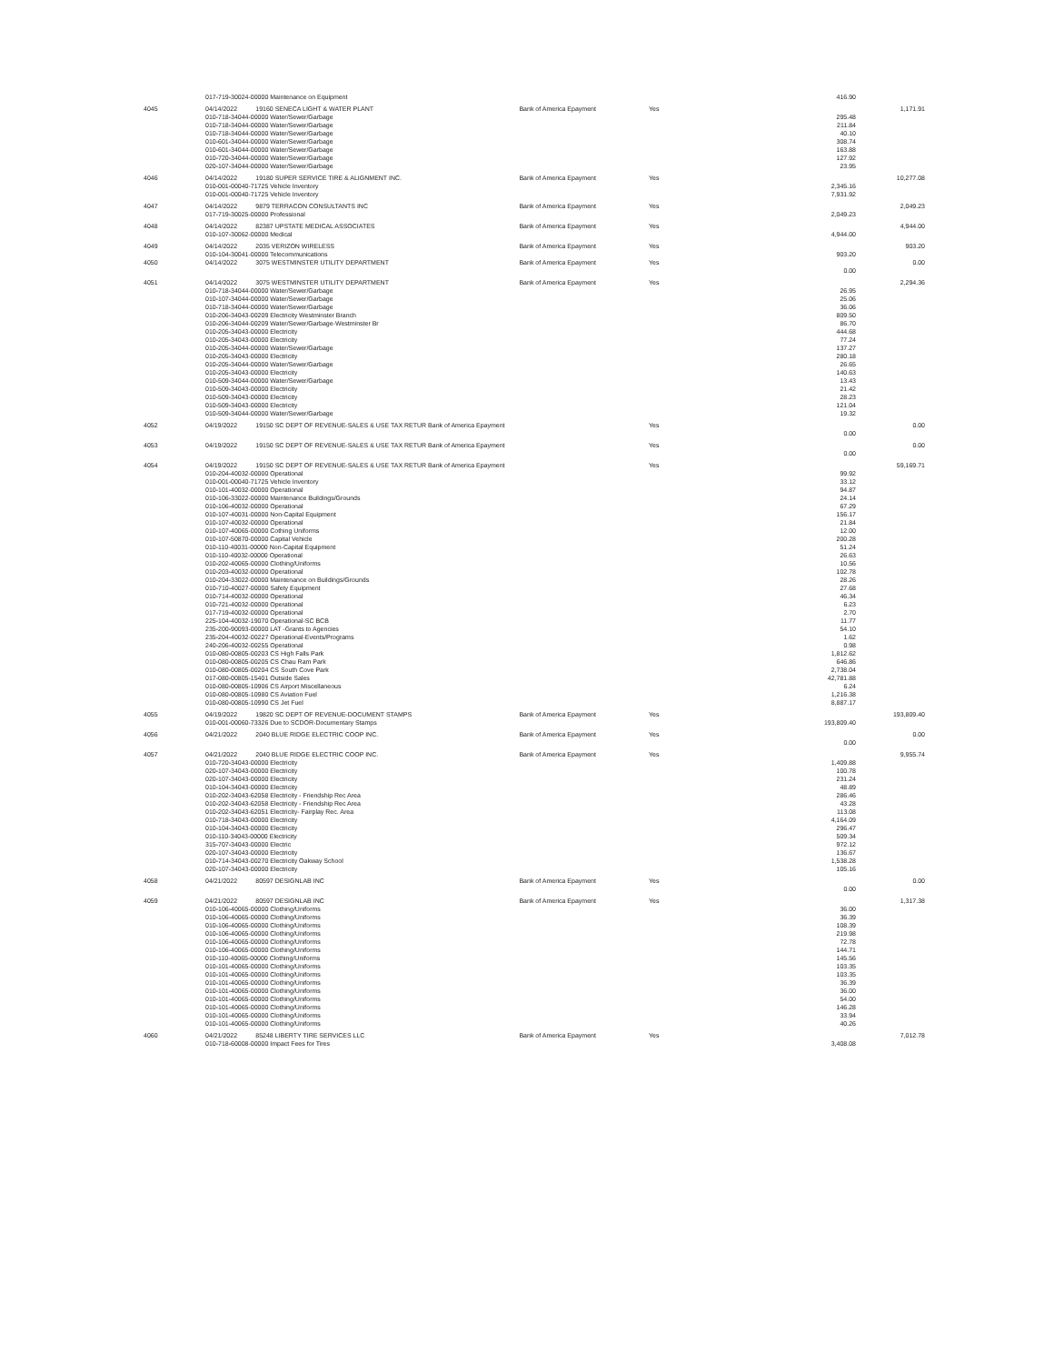| | 017-719-30024-00000 Maintenance on Equipment | | | | 416.90 | |
| 4045 | 04/14/2022 | 19160 SENECA LIGHT & WATER PLANT | Bank of America Epayment | Yes | | 1,171.91 |
| | 010-718-34044-00000 Water/Sewer/Garbage | | | | 295.48 | |
| | 010-718-34044-00000 Water/Sewer/Garbage | | | | 211.84 | |
| | 010-718-34044-00000 Water/Sewer/Garbage | | | | 40.10 | |
| | 010-601-34044-00000 Water/Sewer/Garbage | | | | 308.74 | |
| | 010-601-34044-00000 Water/Sewer/Garbage | | | | 163.88 | |
| | 010-720-34044-00000 Water/Sewer/Garbage | | | | 127.92 | |
| | 020-107-34044-00000 Water/Sewer/Garbage | | | | 23.95 | |
| 4046 | 04/14/2022 | 19180 SUPER SERVICE TIRE & ALIGNMENT INC. | Bank of America Epayment | Yes | | 10,277.08 |
| | 010-001-00040-71725 Vehicle Inventory | | | | 2,345.16 | |
| | 010-001-00040-71725 Vehicle Inventory | | | | 7,931.92 | |
| 4047 | 04/14/2022 | 9879 TERRACON CONSULTANTS INC | Bank of America Epayment | Yes | | 2,049.23 |
| | 017-719-30025-00000 Professional | | | | 2,049.23 | |
| 4048 | 04/14/2022 | 82387 UPSTATE MEDICAL ASSOCIATES | Bank of America Epayment | Yes | | 4,944.00 |
| | 010-107-30062-00000 Medical | | | | 4,944.00 | |
| 4049 | 04/14/2022 | 2035 VERIZON WIRELESS | Bank of America Epayment | Yes | | 903.20 |
| | 010-104-30041-00000 Telecommunications | | | | 903.20 | |
| 4050 | 04/14/2022 | 3075 WESTMINSTER UTILITY DEPARTMENT | Bank of America Epayment | Yes | | 0.00 |
| | | | | | 0.00 | |
| 4051 | 04/14/2022 | 3075 WESTMINSTER UTILITY DEPARTMENT | Bank of America Epayment | Yes | | 2,294.36 |
| | 010-718-34044-00000 Water/Sewer/Garbage | | | | 26.95 | |
| | 010-107-34044-00000 Water/Sewer/Garbage | | | | 25.06 | |
| | 010-718-34044-00000 Water/Sewer/Garbage | | | | 36.06 | |
| | 010-206-34043-00209 Electricity Westminster Branch | | | | 809.50 | |
| | 010-206-34044-00209 Water/Sewer/Garbage-Westminster Br | | | | 86.70 | |
| | 010-205-34043-00000 Electricity | | | | 444.68 | |
| | 010-205-34043-00000 Electricity | | | | 77.24 | |
| | 010-205-34044-00000 Water/Sewer/Garbage | | | | 137.27 | |
| | 010-205-34043-00000 Electricity | | | | 280.18 | |
| | 010-205-34044-00000 Water/Sewer/Garbage | | | | 26.65 | |
| | 010-205-34043-00000 Electricity | | | | 140.63 | |
| | 010-509-34044-00000 Water/Sewer/Garbage | | | | 13.43 | |
| | 010-509-34043-00000 Electricity | | | | 21.42 | |
| | 010-509-34043-00000 Electricity | | | | 28.23 | |
| | 010-509-34043-00000 Electricity | | | | 121.04 | |
| | 010-509-34044-00000 Water/Sewer/Garbage | | | | 19.32 | |
| 4052 | 04/19/2022 | 19150 SC DEPT OF REVENUE-SALES & USE TAX RETUR Bank of America Epayment | | Yes | | 0.00 |
| | | | | | 0.00 | |
| 4053 | 04/19/2022 | 19150 SC DEPT OF REVENUE-SALES & USE TAX RETUR Bank of America Epayment | | Yes | | 0.00 |
| | | | | | 0.00 | |
| 4054 | 04/19/2022 | 19150 SC DEPT OF REVENUE-SALES & USE TAX RETUR Bank of America Epayment | | Yes | | 59,169.71 |
| | 010-204-40032-00000 Operational | | | | 99.92 | |
| | 010-001-00040-71725 Vehicle Inventory | | | | 33.12 | |
| | 010-101-40032-00000 Operational | | | | 94.87 | |
| | 010-106-33022-00000 Maintenance Buildings/Grounds | | | | 24.14 | |
| | 010-106-40032-00000 Operational | | | | 67.29 | |
| | 010-107-40031-00000 Non-Capital Equipment | | | | 156.17 | |
| | 010-107-40032-00000 Operational | | | | 21.84 | |
| | 010-107-40065-00000 Cothing Uniforms | | | | 12.00 | |
| | 010-107-50870-00000 Capital Vehicle | | | | 200.28 | |
| | 010-110-40031-00000 Non-Capital Equipment | | | | 51.24 | |
| | 010-110-40032-00000 Operational | | | | 26.63 | |
| | 010-202-40065-00000 Clothing/Uniforms | | | | 10.56 | |
| | 010-203-40032-00000 Operational | | | | 102.78 | |
| | 010-204-33022-00000 Maintenance on Buildings/Grounds | | | | 28.26 | |
| | 010-710-40027-00000 Safety Equipment | | | | 27.68 | |
| | 010-714-40032-00000 Operational | | | | 46.34 | |
| | 010-721-40032-00000 Operational | | | | 6.23 | |
| | 017-719-40032-00000 Operational | | | | 2.70 | |
| | 225-104-40032-19070 Operational-SC BCB | | | | 11.77 | |
| | 235-200-90093-00000 LAT -Grants to Agencies | | | | 54.10 | |
| | 235-204-40032-00227 Operational-Events/Programs | | | | 1.62 | |
| | 240-206-40032-00255 Operational | | | | 0.98 | |
| | 010-080-00805-00203 CS High Falls Park | | | | 1,812.62 | |
| | 010-080-00805-00205 CS Chau Ram Park | | | | 646.86 | |
| | 010-080-00805-00204 CS South Cove Park | | | | 2,738.04 | |
| | 017-080-00805-15401 Outside Sales | | | | 42,781.88 | |
| | 010-080-00805-10906 CS Airport Miscellaneous | | | | 6.24 | |
| | 010-080-00805-10980 CS Aviation Fuel | | | | 1,216.38 | |
| | 010-080-00805-10990 CS Jet Fuel | | | | 8,887.17 | |
| 4055 | 04/19/2022 | 19820 SC DEPT OF REVENUE-DOCUMENT STAMPS | Bank of America Epayment | Yes | | 193,809.40 |
| | 010-001-00060-73326 Due to SCDOR-Documentary Stamps | | | | 193,809.40 | |
| 4056 | 04/21/2022 | 2040 BLUE RIDGE ELECTRIC COOP INC. | Bank of America Epayment | Yes | | 0.00 |
| | | | | | 0.00 | |
| 4057 | 04/21/2022 | 2040 BLUE RIDGE ELECTRIC COOP INC. | Bank of America Epayment | Yes | | 9,955.74 |
| | 010-720-34043-00000 Electricity | | | | 1,409.88 | |
| | 020-107-34043-00000 Electricity | | | | 100.78 | |
| | 020-107-34043-00000 Electricity | | | | 231.24 | |
| | 010-104-34043-00000 Electricity | | | | 48.89 | |
| | 010-202-34043-62058 Electricity - Friendship Rec Area | | | | 286.46 | |
| | 010-202-34043-62058 Electricity - Friendship Rec Area | | | | 43.28 | |
| | 010-202-34043-62051 Electricity- Fairplay Rec. Area | | | | 113.08 | |
| | 010-718-34043-00000 Electricity | | | | 4,164.09 | |
| | 010-104-34043-00000 Electricity | | | | 296.47 | |
| | 010-110-34043-00000 Electricity | | | | 509.34 | |
| | 315-707-34043-00000 Electric | | | | 972.12 | |
| | 020-107-34043-00000 Electricity | | | | 136.67 | |
| | 010-714-34043-00270 Electricity Oakway School | | | | 1,538.28 | |
| | 020-107-34043-00000 Electricity | | | | 105.16 | |
| 4058 | 04/21/2022 | 80597 DESIGNLAB INC | Bank of America Epayment | Yes | | 0.00 |
| | | | | | 0.00 | |
| 4059 | 04/21/2022 | 80597 DESIGNLAB INC | Bank of America Epayment | Yes | | 1,317.38 |
| | 010-106-40065-00000 Clothing/Uniforms | | | | 36.00 | |
| | 010-106-40065-00000 Clothing/Uniforms | | | | 36.39 | |
| | 010-106-40065-00000 Clothing/Uniforms | | | | 108.39 | |
| | 010-106-40065-00000 Clothing/Uniforms | | | | 219.98 | |
| | 010-106-40065-00000 Clothing/Uniforms | | | | 72.78 | |
| | 010-106-40065-00000 Clothing/Uniforms | | | | 144.71 | |
| | 010-110-40065-00000 Clothing/Uniforms | | | | 145.56 | |
| | 010-101-40065-00000 Clothing/Uniforms | | | | 103.35 | |
| | 010-101-40065-00000 Clothing/Uniforms | | | | 103.35 | |
| | 010-101-40065-00000 Clothing/Uniforms | | | | 36.39 | |
| | 010-101-40065-00000 Clothing/Uniforms | | | | 36.00 | |
| | 010-101-40065-00000 Clothing/Uniforms | | | | 54.00 | |
| | 010-101-40065-00000 Clothing/Uniforms | | | | 146.28 | |
| | 010-101-40065-00000 Clothing/Uniforms | | | | 33.94 | |
| | 010-101-40065-00000 Clothing/Uniforms | | | | 40.26 | |
| 4060 | 04/21/2022 | 85248 LIBERTY TIRE SERVICES LLC | Bank of America Epayment | Yes | | 7,012.78 |
| | 010-718-60008-00000 Impact Fees for Tires | | | | 3,408.08 | |